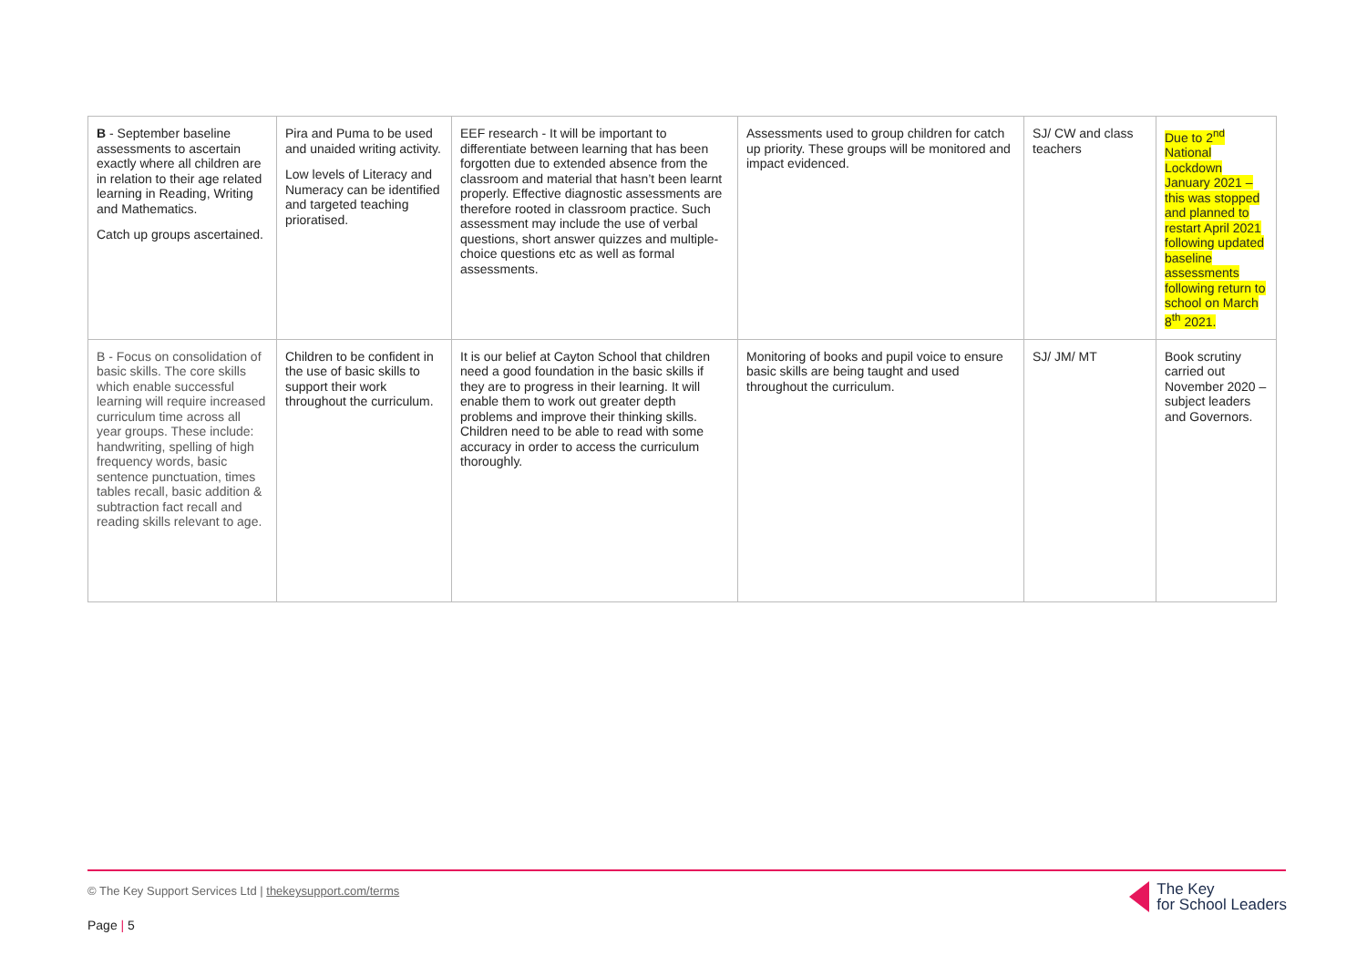| B - September baseline assessments to ascertain exactly where all children are in relation to their age related learning in Reading, Writing and Mathematics. Catch up groups ascertained. | Pira and Puma to be used and unaided writing activity. Low levels of Literacy and Numeracy can be identified and targeted teaching prioratised. | EEF research - It will be important to differentiate between learning that has been forgotten due to extended absence from the classroom and material that hasn’t been learnt properly. Effective diagnostic assessments are therefore rooted in classroom practice. Such assessment may include the use of verbal questions, short answer quizzes and multiple-choice questions etc as well as formal assessments. | Assessments used to group children for catch up priority. These groups will be monitored and impact evidenced. | SJ/ CW and class teachers | Due to 2<sup>nd</sup> National Lockdown January 2021 – this was stopped and planned to restart April 2021 following updated baseline assessments following return to school on March 8<sup>th</sup> 2021. |
| B - Focus on consolidation of basic skills. The core skills which enable successful learning will require increased curriculum time across all year groups. These include: handwriting, spelling of high frequency words, basic sentence punctuation, times tables recall, basic addition & subtraction fact recall and reading skills relevant to age. | Children to be confident in the use of basic skills to support their work throughout the curriculum. | It is our belief at Cayton School that children need a good foundation in the basic skills if they are to progress in their learning. It will enable them to work out greater depth problems and improve their thinking skills. Children need to be able to read with some accuracy in order to access the curriculum thoroughly. | Monitoring of books and pupil voice to ensure basic skills are being taught and used throughout the curriculum. | SJ/ JM/ MT | Book scrutiny carried out November 2020 – subject leaders and Governors. |
© The Key Support Services Ltd | thekeysupport.com/terms
Page | 5
The Key
for School Leaders